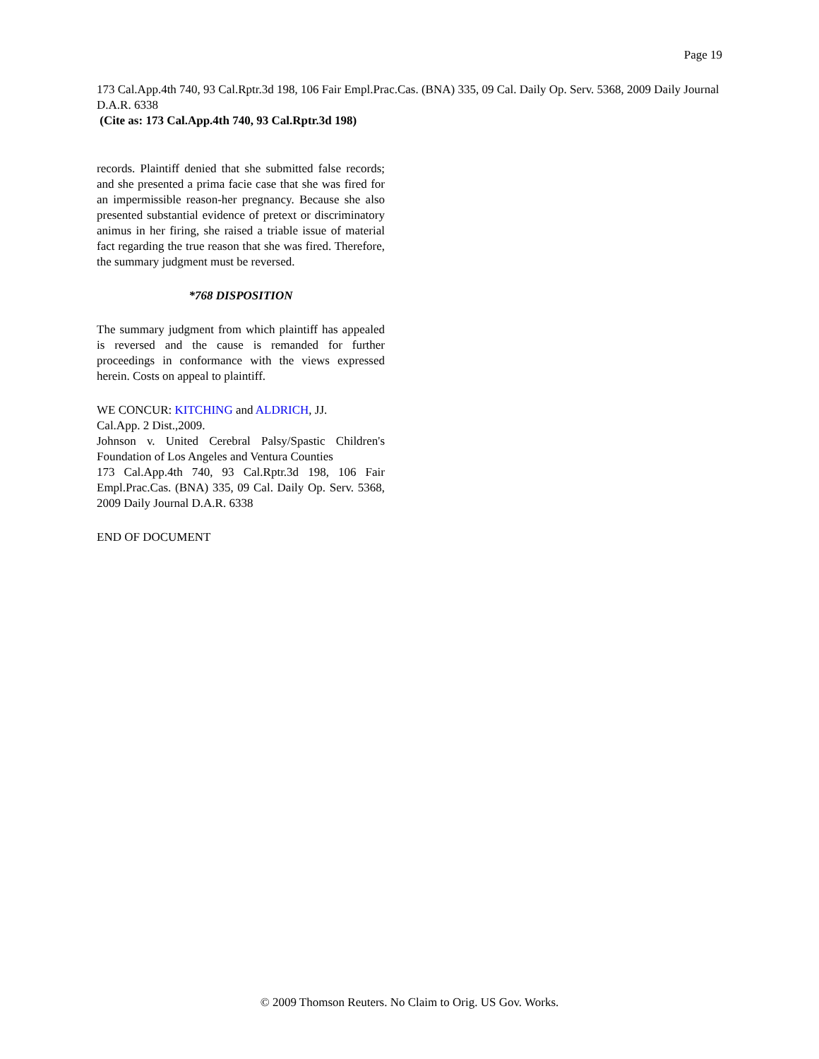Page 19
173 Cal.App.4th 740, 93 Cal.Rptr.3d 198, 106 Fair Empl.Prac.Cas. (BNA) 335, 09 Cal. Daily Op. Serv. 5368, 2009 Daily Journal D.A.R. 6338
(Cite as: 173 Cal.App.4th 740, 93 Cal.Rptr.3d 198)
records. Plaintiff denied that she submitted false records; and she presented a prima facie case that she was fired for an impermissible reason-her pregnancy. Because she also presented substantial evidence of pretext or discriminatory animus in her firing, she raised a triable issue of material fact regarding the true reason that she was fired. Therefore, the summary judgment must be reversed.
*768 DISPOSITION
The summary judgment from which plaintiff has appealed is reversed and the cause is remanded for further proceedings in conformance with the views expressed herein. Costs on appeal to plaintiff.
WE CONCUR: KITCHING and ALDRICH, JJ.
Cal.App. 2 Dist.,2009.
Johnson v. United Cerebral Palsy/Spastic Children's Foundation of Los Angeles and Ventura Counties
173 Cal.App.4th 740, 93 Cal.Rptr.3d 198, 106 Fair Empl.Prac.Cas. (BNA) 335, 09 Cal. Daily Op. Serv. 5368, 2009 Daily Journal D.A.R. 6338
END OF DOCUMENT
© 2009 Thomson Reuters. No Claim to Orig. US Gov. Works.